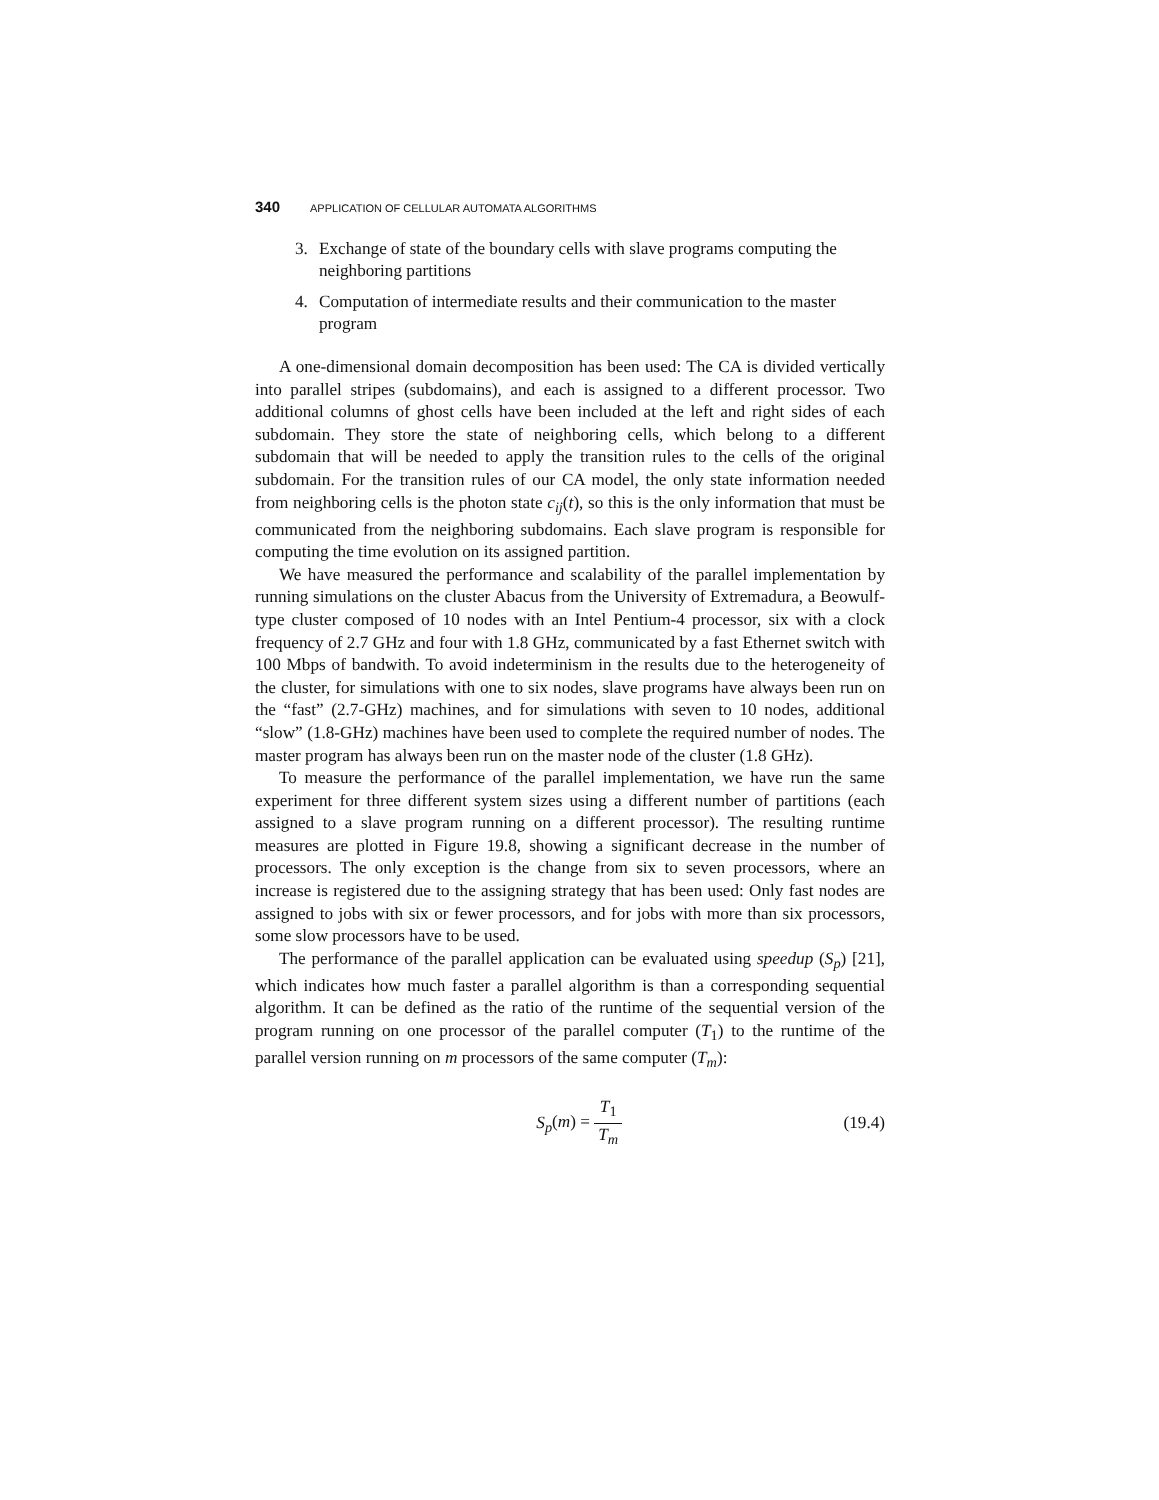340 APPLICATION OF CELLULAR AUTOMATA ALGORITHMS
3. Exchange of state of the boundary cells with slave programs computing the neighboring partitions
4. Computation of intermediate results and their communication to the master program
A one-dimensional domain decomposition has been used: The CA is divided vertically into parallel stripes (subdomains), and each is assigned to a different processor. Two additional columns of ghost cells have been included at the left and right sides of each subdomain. They store the state of neighboring cells, which belong to a different subdomain that will be needed to apply the transition rules to the cells of the original subdomain. For the transition rules of our CA model, the only state information needed from neighboring cells is the photon state c<sub>ij</sub>(t), so this is the only information that must be communicated from the neighboring subdomains. Each slave program is responsible for computing the time evolution on its assigned partition.
We have measured the performance and scalability of the parallel implementation by running simulations on the cluster Abacus from the University of Extremadura, a Beowulf-type cluster composed of 10 nodes with an Intel Pentium-4 processor, six with a clock frequency of 2.7 GHz and four with 1.8 GHz, communicated by a fast Ethernet switch with 100 Mbps of bandwith. To avoid indeterminism in the results due to the heterogeneity of the cluster, for simulations with one to six nodes, slave programs have always been run on the “fast” (2.7-GHz) machines, and for simulations with seven to 10 nodes, additional “slow” (1.8-GHz) machines have been used to complete the required number of nodes. The master program has always been run on the master node of the cluster (1.8 GHz).
To measure the performance of the parallel implementation, we have run the same experiment for three different system sizes using a different number of partitions (each assigned to a slave program running on a different processor). The resulting runtime measures are plotted in Figure 19.8, showing a significant decrease in the number of processors. The only exception is the change from six to seven processors, where an increase is registered due to the assigning strategy that has been used: Only fast nodes are assigned to jobs with six or fewer processors, and for jobs with more than six processors, some slow processors have to be used.
The performance of the parallel application can be evaluated using speedup (S<sub>p</sub>) [21], which indicates how much faster a parallel algorithm is than a corresponding sequential algorithm. It can be defined as the ratio of the runtime of the sequential version of the program running on one processor of the parallel computer (T<sub>1</sub>) to the runtime of the parallel version running on m processors of the same computer (T<sub>m</sub>):
S<sub>p</sub>(m) = T<sub>1</sub> T<sub>m</sub> (19.4)